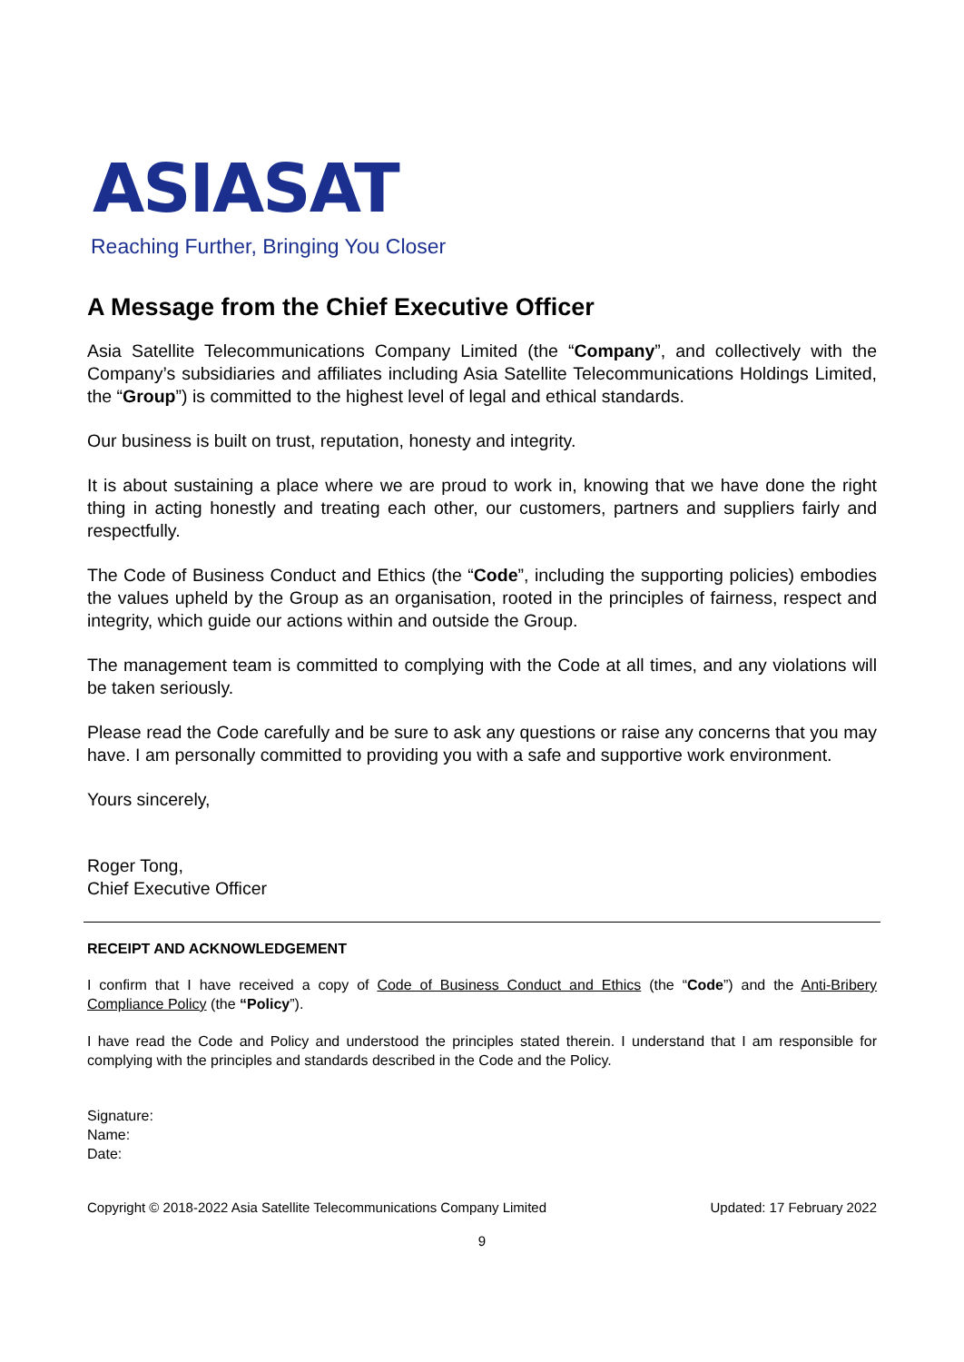ASIASAT
Reaching Further, Bringing You Closer
A Message from the Chief Executive Officer
Asia Satellite Telecommunications Company Limited (the “Company”, and collectively with the Company’s subsidiaries and affiliates including Asia Satellite Telecommunications Holdings Limited, the “Group”) is committed to the highest level of legal and ethical standards.
Our business is built on trust, reputation, honesty and integrity.
It is about sustaining a place where we are proud to work in, knowing that we have done the right thing in acting honestly and treating each other, our customers, partners and suppliers fairly and respectfully.
The Code of Business Conduct and Ethics (the “Code”, including the supporting policies) embodies the values upheld by the Group as an organisation, rooted in the principles of fairness, respect and integrity, which guide our actions within and outside the Group.
The management team is committed to complying with the Code at all times, and any violations will be taken seriously.
Please read the Code carefully and be sure to ask any questions or raise any concerns that you may have. I am personally committed to providing you with a safe and supportive work environment.
Yours sincerely,
Roger Tong,
Chief Executive Officer
RECEIPT AND ACKNOWLEDGEMENT
I confirm that I have received a copy of Code of Business Conduct and Ethics (the “Code”) and the Anti-Bribery Compliance Policy (the “Policy”).
I have read the Code and Policy and understood the principles stated therein. I understand that I am responsible for complying with the principles and standards described in the Code and the Policy.
Signature:
Name:
Date:
Copyright © 2018-2022 Asia Satellite Telecommunications Company Limited Updated: 17 February 2022
9